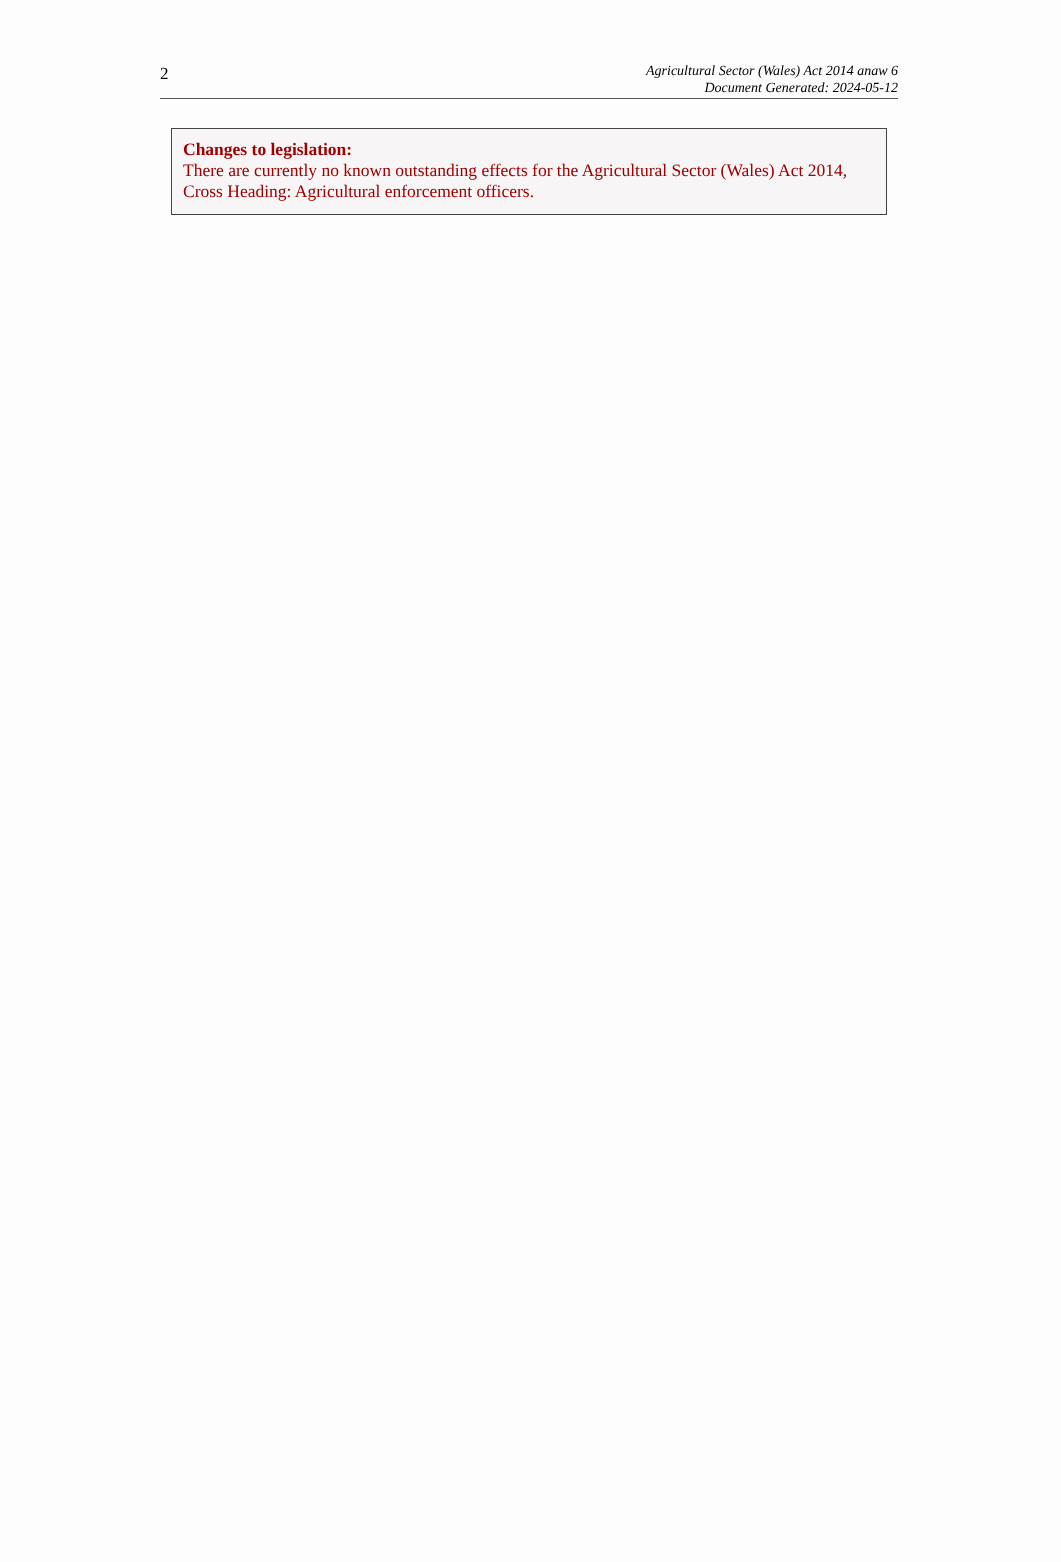2
Agricultural Sector (Wales) Act 2014 anaw 6
Document Generated: 2024-05-12
Changes to legislation:
There are currently no known outstanding effects for the Agricultural Sector (Wales) Act 2014, Cross Heading: Agricultural enforcement officers.